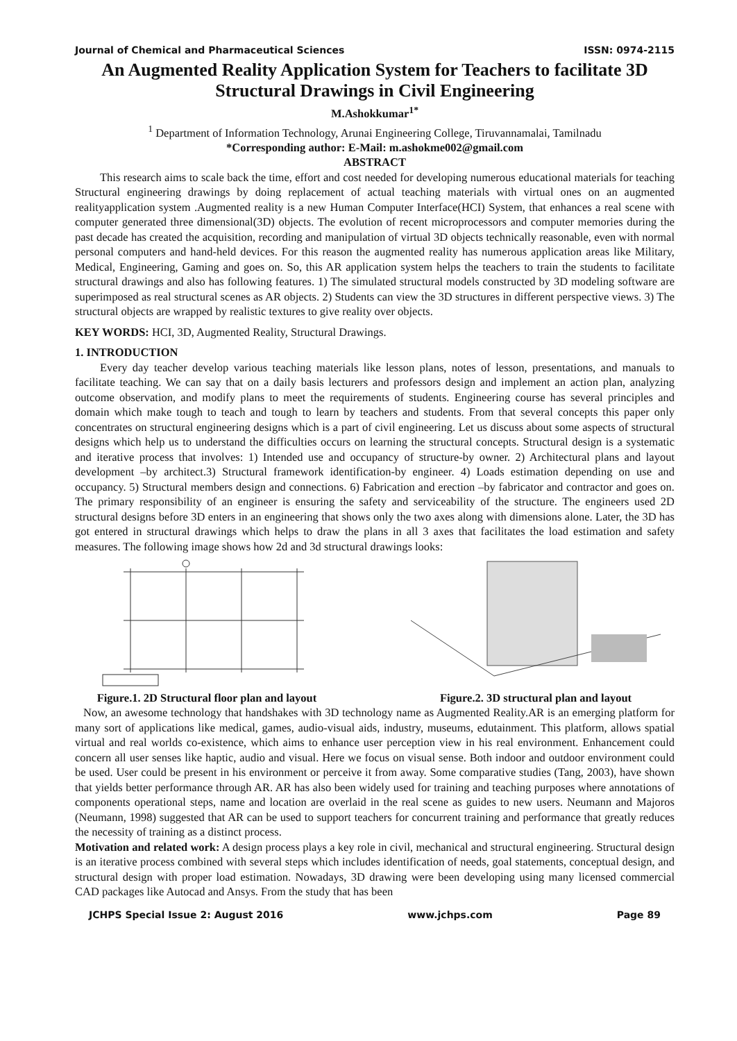Journal of Chemical and Pharmaceutical Sciences ISSN: 0974-2115
An Augmented Reality Application System for Teachers to facilitate 3D Structural Drawings in Civil Engineering
M.Ashokkumar<sup>1*</sup>
<sup>1</sup> Department of Information Technology, Arunai Engineering College, Tiruvannamalai, Tamilnadu
*Corresponding author: E-Mail: m.ashokme002@gmail.com
ABSTRACT
This research aims to scale back the time, effort and cost needed for developing numerous educational materials for teaching Structural engineering drawings by doing replacement of actual teaching materials with virtual ones on an augmented realityapplication system .Augmented reality is a new Human Computer Interface(HCI) System, that enhances a real scene with computer generated three dimensional(3D) objects. The evolution of recent microprocessors and computer memories during the past decade has created the acquisition, recording and manipulation of virtual 3D objects technically reasonable, even with normal personal computers and hand-held devices. For this reason the augmented reality has numerous application areas like Military, Medical, Engineering, Gaming and goes on. So, this AR application system helps the teachers to train the students to facilitate structural drawings and also has following features. 1) The simulated structural models constructed by 3D modeling software are superimposed as real structural scenes as AR objects. 2) Students can view the 3D structures in different perspective views. 3) The structural objects are wrapped by realistic textures to give reality over objects.
KEY WORDS: HCI, 3D, Augmented Reality, Structural Drawings.
1. INTRODUCTION
Every day teacher develop various teaching materials like lesson plans, notes of lesson, presentations, and manuals to facilitate teaching. We can say that on a daily basis lecturers and professors design and implement an action plan, analyzing outcome observation, and modify plans to meet the requirements of students. Engineering course has several principles and domain which make tough to teach and tough to learn by teachers and students. From that several concepts this paper only concentrates on structural engineering designs which is a part of civil engineering. Let us discuss about some aspects of structural designs which help us to understand the difficulties occurs on learning the structural concepts. Structural design is a systematic and iterative process that involves: 1) Intended use and occupancy of structure-by owner. 2) Architectural plans and layout development –by architect.3) Structural framework identification-by engineer. 4) Loads estimation depending on use and occupancy. 5) Structural members design and connections. 6) Fabrication and erection –by fabricator and contractor and goes on. The primary responsibility of an engineer is ensuring the safety and serviceability of the structure. The engineers used 2D structural designs before 3D enters in an engineering that shows only the two axes along with dimensions alone. Later, the 3D has got entered in structural drawings which helps to draw the plans in all 3 axes that facilitates the load estimation and safety measures. The following image shows how 2d and 3d structural drawings looks:
Figure.1. 2D Structural floor plan and layout
Figure.2. 3D structural plan and layout
Now, an awesome technology that handshakes with 3D technology name as Augmented Reality.AR is an emerging platform for many sort of applications like medical, games, audio-visual aids, industry, museums, edutainment. This platform, allows spatial virtual and real worlds co-existence, which aims to enhance user perception view in his real environment. Enhancement could concern all user senses like haptic, audio and visual. Here we focus on visual sense. Both indoor and outdoor environment could be used. User could be present in his environment or perceive it from away. Some comparative studies (Tang, 2003), have shown that yields better performance through AR. AR has also been widely used for training and teaching purposes where annotations of components operational steps, name and location are overlaid in the real scene as guides to new users. Neumann and Majoros (Neumann, 1998) suggested that AR can be used to support teachers for concurrent training and performance that greatly reduces the necessity of training as a distinct process.
Motivation and related work: A design process plays a key role in civil, mechanical and structural engineering. Structural design is an iterative process combined with several steps which includes identification of needs, goal statements, conceptual design, and structural design with proper load estimation. Nowadays, 3D drawing were been developing using many licensed commercial CAD packages like Autocad and Ansys. From the study that has been
JCHPS Special Issue 2: August 2016 www.jchps.com Page 89